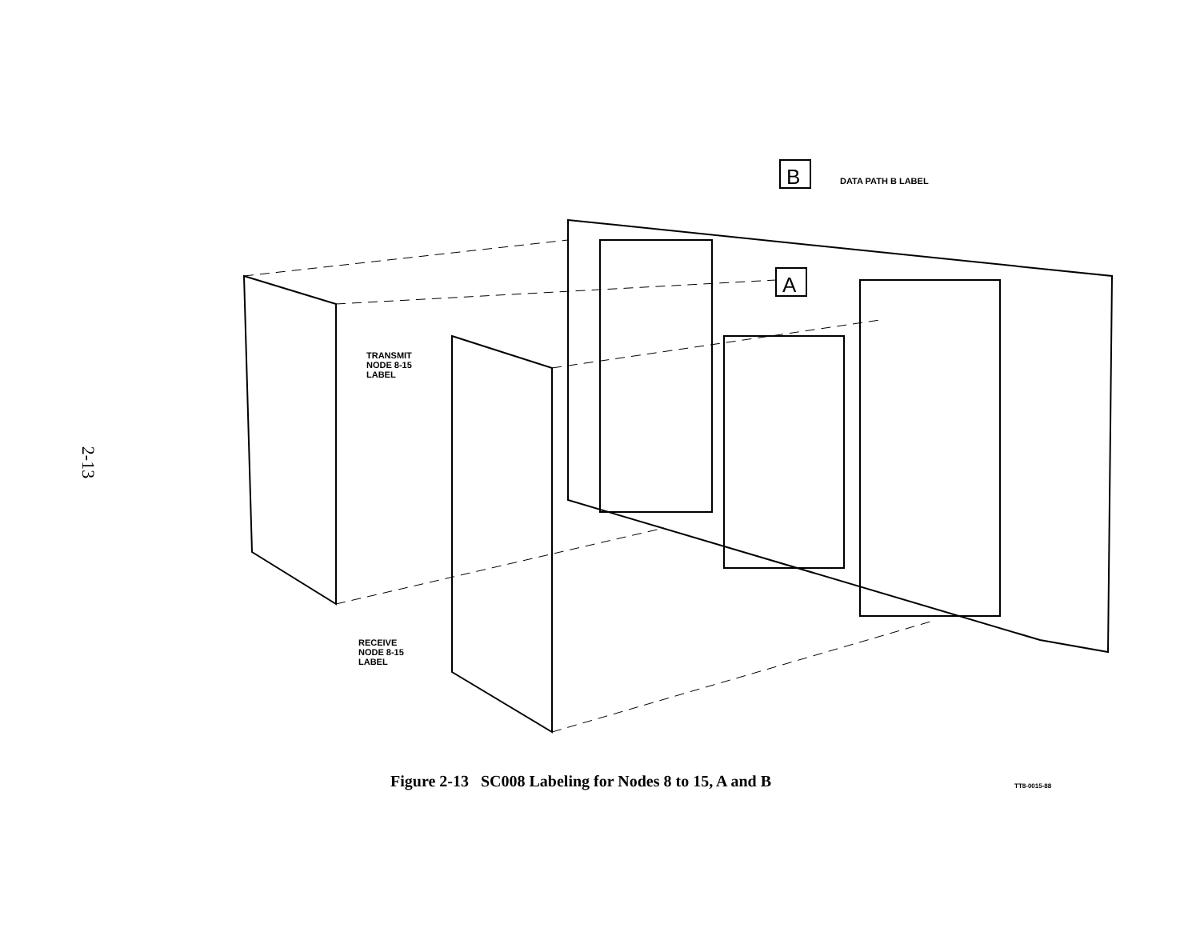2-13
B
A
DATA PATH B LABEL
TRANSMIT
NODE 8-15
LABEL
RECEIVE
NODE 8-15
LABEL
Figure 2-13 SC008 Labeling for Nodes 8 to 15, A and B
TT8-0015-88